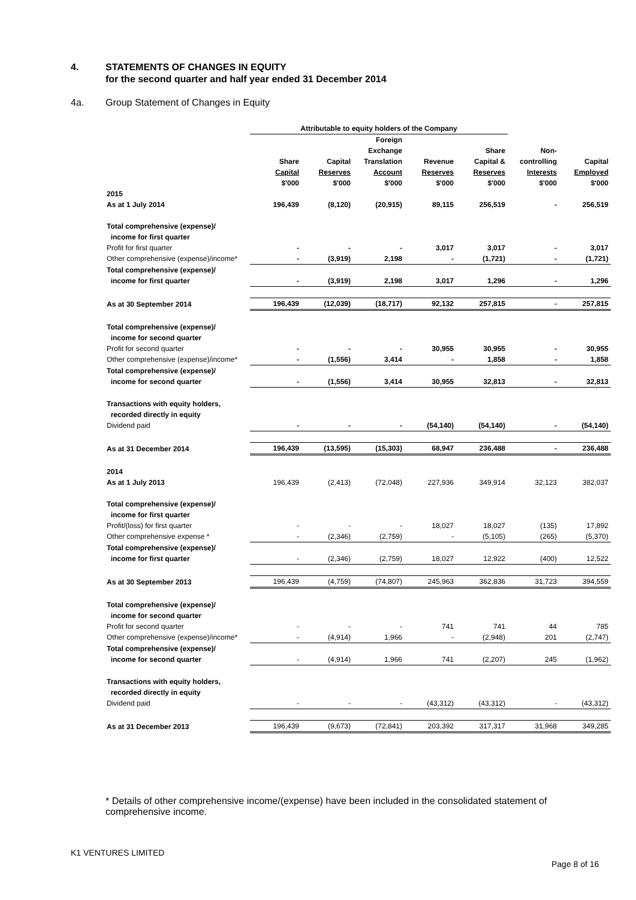4. STATEMENTS OF CHANGES IN EQUITY
for the second quarter and half year ended 31 December 2014
4a. Group Statement of Changes in Equity
| | Attributable to equity holders of the Company | | | | | | |
| --- | --- | --- | --- | --- | --- | --- | --- |
| | | | Foreign | | | | |
| | | | Exchange | | Share | Non- | |
| | Share | Capital | Translation | Revenue | Capital & | controlling | Capital |
| | Capital | Reserves | Account | Reserves | Reserves | Interests | Employed |
| | $'000 | $'000 | $'000 | $'000 | $'000 | $'000 | $'000 |
| 2015 | | | | | | | |
| As at 1 July 2014 | 196,439 | (8,120) | (20,915) | 89,115 | 256,519 | - | 256,519 |
| Total comprehensive (expense)/ | | | | | | | |
| income for first quarter | | | | | | | |
| Profit for first quarter | - | - | - | 3,017 | 3,017 | - | 3,017 |
| Other comprehensive (expense)/income* | - | (3,919) | 2,198 | - | (1,721) | - | (1,721) |
| Total comprehensive (expense)/ | | | | | | | |
| income for first quarter | - | (3,919) | 2,198 | 3,017 | 1,296 | - | 1,296 |
| As at 30 September 2014 | 196,439 | (12,039) | (18,717) | 92,132 | 257,815 | - | 257,815 |
| Total comprehensive (expense)/ | | | | | | | |
| income for second quarter | | | | | | | |
| Profit for second quarter | - | - | - | 30,955 | 30,955 | - | 30,955 |
| Other comprehensive (expense)/income* | - | (1,556) | 3,414 | - | 1,858 | - | 1,858 |
| Total comprehensive (expense)/ | | | | | | | |
| income for second quarter | - | (1,556) | 3,414 | 30,955 | 32,813 | - | 32,813 |
| Transactions with equity holders, | | | | | | | |
| recorded directly in equity | | | | | | | |
| Dividend paid | - | - | - | (54,140) | (54,140) | - | (54,140) |
| As at 31 December 2014 | 196,439 | (13,595) | (15,303) | 68,947 | 236,488 | - | 236,488 |
| 2014 | | | | | | | |
| As at 1 July 2013 | 196,439 | (2,413) | (72,048) | 227,936 | 349,914 | 32,123 | 382,037 |
| Total comprehensive (expense)/ | | | | | | | |
| income for first quarter | | | | | | | |
| Profit/(loss) for first quarter | - | - | - | 18,027 | 18,027 | (135) | 17,892 |
| Other comprehensive expense * | - | (2,346) | (2,759) | - | (5,105) | (265) | (5,370) |
| Total comprehensive (expense)/ | | | | | | | |
| income for first quarter | - | (2,346) | (2,759) | 18,027 | 12,922 | (400) | 12,522 |
| As at 30 September 2013 | 196,439 | (4,759) | (74,807) | 245,963 | 362,836 | 31,723 | 394,559 |
| Total comprehensive (expense)/ | | | | | | | |
| income for second quarter | | | | | | | |
| Profit for second quarter | - | - | - | 741 | 741 | 44 | 785 |
| Other comprehensive (expense)/income* | - | (4,914) | 1,966 | - | (2,948) | 201 | (2,747) |
| Total comprehensive (expense)/ | | | | | | | |
| income for second quarter | - | (4,914) | 1,966 | 741 | (2,207) | 245 | (1,962) |
| Transactions with equity holders, | | | | | | | |
| recorded directly in equity | | | | | | | |
| Dividend paid | - | - | - | (43,312) | (43,312) | - | (43,312) |
| As at 31 December 2013 | 196,439 | (9,673) | (72,841) | 203,392 | 317,317 | 31,968 | 349,285 |
* Details of other comprehensive income/(expense) have been included in the consolidated statement of comprehensive income.
K1 VENTURES LIMITED
Page 8 of 16